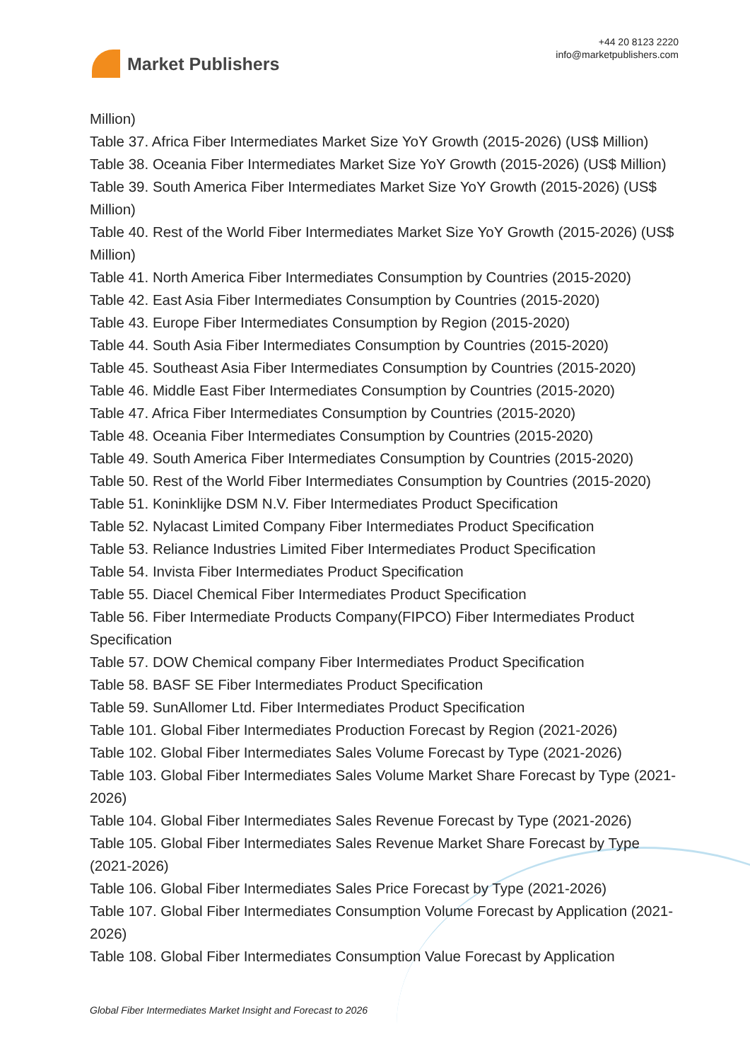Market Publishers
+44 20 8123 2220
info@marketpublishers.com
Million)
Table 37. Africa Fiber Intermediates Market Size YoY Growth (2015-2026) (US$ Million)
Table 38. Oceania Fiber Intermediates Market Size YoY Growth (2015-2026) (US$ Million)
Table 39. South America Fiber Intermediates Market Size YoY Growth (2015-2026) (US$ Million)
Table 40. Rest of the World Fiber Intermediates Market Size YoY Growth (2015-2026) (US$ Million)
Table 41. North America Fiber Intermediates Consumption by Countries (2015-2020)
Table 42. East Asia Fiber Intermediates Consumption by Countries (2015-2020)
Table 43. Europe Fiber Intermediates Consumption by Region (2015-2020)
Table 44. South Asia Fiber Intermediates Consumption by Countries (2015-2020)
Table 45. Southeast Asia Fiber Intermediates Consumption by Countries (2015-2020)
Table 46. Middle East Fiber Intermediates Consumption by Countries (2015-2020)
Table 47. Africa Fiber Intermediates Consumption by Countries (2015-2020)
Table 48. Oceania Fiber Intermediates Consumption by Countries (2015-2020)
Table 49. South America Fiber Intermediates Consumption by Countries (2015-2020)
Table 50. Rest of the World Fiber Intermediates Consumption by Countries (2015-2020)
Table 51. Koninklijke DSM N.V. Fiber Intermediates Product Specification
Table 52. Nylacast Limited Company Fiber Intermediates Product Specification
Table 53. Reliance Industries Limited Fiber Intermediates Product Specification
Table 54. Invista Fiber Intermediates Product Specification
Table 55. Diacel Chemical Fiber Intermediates Product Specification
Table 56. Fiber Intermediate Products Company(FIPCO) Fiber Intermediates Product Specification
Table 57. DOW Chemical company Fiber Intermediates Product Specification
Table 58. BASF SE Fiber Intermediates Product Specification
Table 59. SunAllomer Ltd. Fiber Intermediates Product Specification
Table 101. Global Fiber Intermediates Production Forecast by Region (2021-2026)
Table 102. Global Fiber Intermediates Sales Volume Forecast by Type (2021-2026)
Table 103. Global Fiber Intermediates Sales Volume Market Share Forecast by Type (2021-2026)
Table 104. Global Fiber Intermediates Sales Revenue Forecast by Type (2021-2026)
Table 105. Global Fiber Intermediates Sales Revenue Market Share Forecast by Type (2021-2026)
Table 106. Global Fiber Intermediates Sales Price Forecast by Type (2021-2026)
Table 107. Global Fiber Intermediates Consumption Volume Forecast by Application (2021-2026)
Table 108. Global Fiber Intermediates Consumption Value Forecast by Application
Global Fiber Intermediates Market Insight and Forecast to 2026